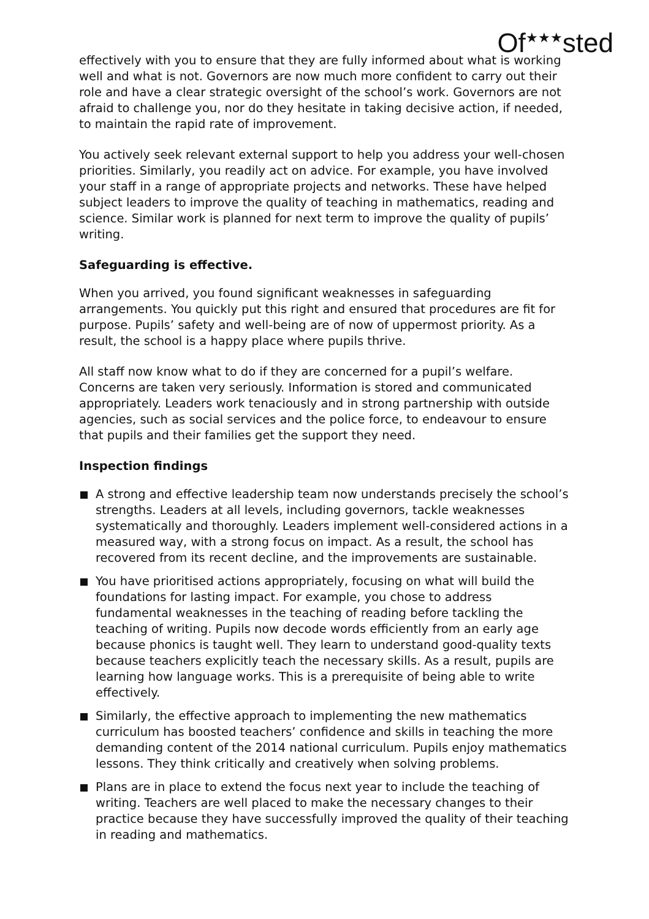Of<sup>★★★</sup>sted
effectively with you to ensure that they are fully informed about what is working well and what is not. Governors are now much more confident to carry out their role and have a clear strategic oversight of the school’s work. Governors are not afraid to challenge you, nor do they hesitate in taking decisive action, if needed, to maintain the rapid rate of improvement.
You actively seek relevant external support to help you address your well-chosen priorities. Similarly, you readily act on advice. For example, you have involved your staff in a range of appropriate projects and networks. These have helped subject leaders to improve the quality of teaching in mathematics, reading and science. Similar work is planned for next term to improve the quality of pupils’ writing.
Safeguarding is effective.
When you arrived, you found significant weaknesses in safeguarding arrangements. You quickly put this right and ensured that procedures are fit for purpose. Pupils’ safety and well-being are of now of uppermost priority. As a result, the school is a happy place where pupils thrive.
All staff now know what to do if they are concerned for a pupil’s welfare. Concerns are taken very seriously. Information is stored and communicated appropriately. Leaders work tenaciously and in strong partnership with outside agencies, such as social services and the police force, to endeavour to ensure that pupils and their families get the support they need.
Inspection findings
A strong and effective leadership team now understands precisely the school’s strengths. Leaders at all levels, including governors, tackle weaknesses systematically and thoroughly. Leaders implement well-considered actions in a measured way, with a strong focus on impact. As a result, the school has recovered from its recent decline, and the improvements are sustainable.
You have prioritised actions appropriately, focusing on what will build the foundations for lasting impact. For example, you chose to address fundamental weaknesses in the teaching of reading before tackling the teaching of writing. Pupils now decode words efficiently from an early age because phonics is taught well. They learn to understand good-quality texts because teachers explicitly teach the necessary skills. As a result, pupils are learning how language works. This is a prerequisite of being able to write effectively.
Similarly, the effective approach to implementing the new mathematics curriculum has boosted teachers’ confidence and skills in teaching the more demanding content of the 2014 national curriculum. Pupils enjoy mathematics lessons. They think critically and creatively when solving problems.
Plans are in place to extend the focus next year to include the teaching of writing. Teachers are well placed to make the necessary changes to their practice because they have successfully improved the quality of their teaching in reading and mathematics.